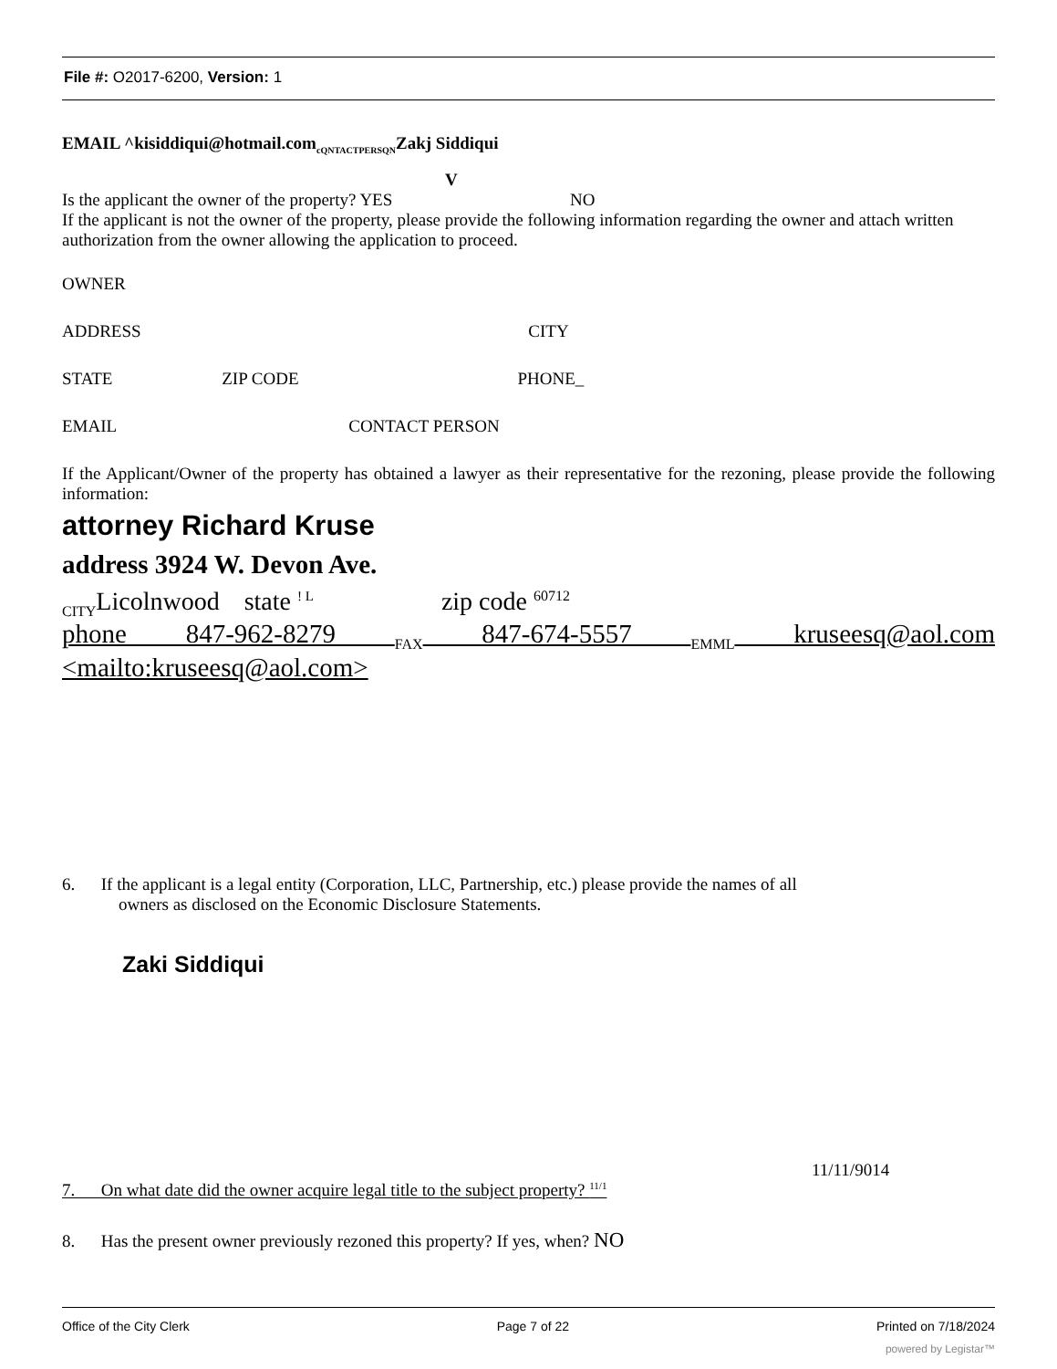File #: O2017-6200, Version: 1
EMAIL ^kisiddiqui@hotmail.com<sub>cQNTACTPERSQN</sub>Zakj Siddiqui
V
Is the applicant the owner of the property? YES NO
If the applicant is not the owner of the property, please provide the following information regarding the owner and attach written authorization from the owner allowing the application to proceed.
OWNER
ADDRESS CITY
STATE ZIP CODE PHONE_
EMAIL CONTACT PERSON
If the Applicant/Owner of the property has obtained a lawyer as their representative for the rezoning, please provide the following information:
attorney Richard Kruse
address 3924 W. Devon Ave.
<sub>CITY</sub>Licolnwood state <sup>! L</sup> zip code <sup>60712</sup>
phone 847-962-8279 <sub>FAX</sub> 847-674-5557 <sub>EMML</sub> kruseesq@aol.com <mailto:kruseesq@aol.com>
6. If the applicant is a legal entity (Corporation, LLC, Partnership, etc.) please provide the names of all
owners as disclosed on the Economic Disclosure Statements.
Zaki Siddiqui
11/11/9014
7. On what date did the owner acquire legal title to the subject property? <sup>11/1</sup>
8. Has the present owner previously rezoned this property? If yes, when? NO
Office of the City Clerk Page 7 of 22 Printed on 7/18/2024
powered by Legistar™